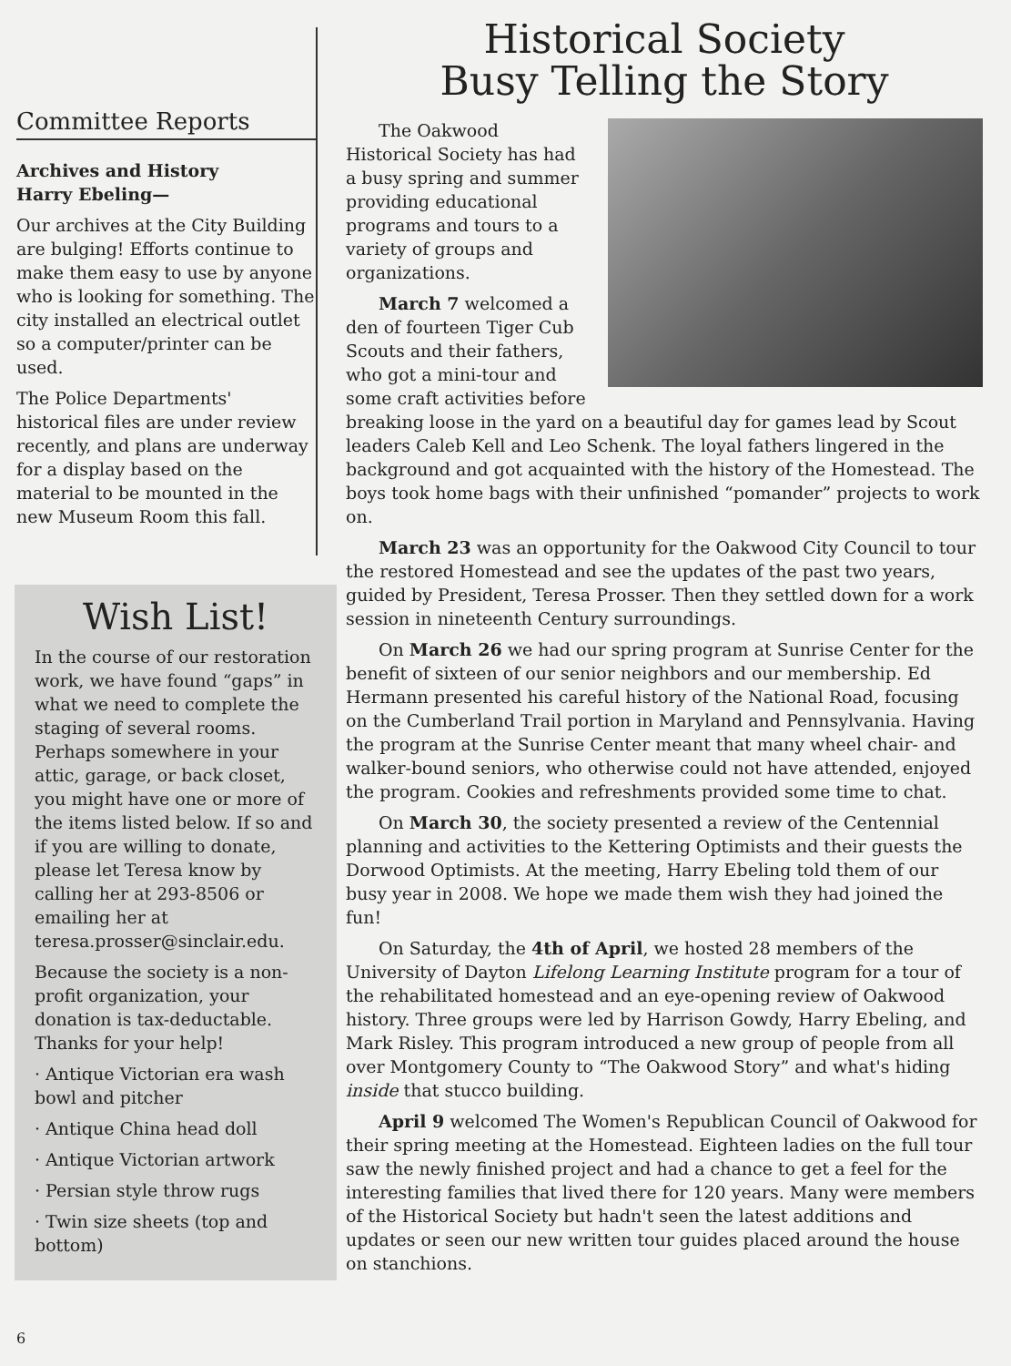Committee Reports
Archives and History
Harry Ebeling—
Our archives at the City Building are bulging! Efforts continue to make them easy to use by anyone who is looking for something. The city installed an electrical outlet so a computer/printer can be used.
The Police Departments' historical files are under review recently, and plans are underway for a display based on the material to be mounted in the new Museum Room this fall.
Wish List!
In the course of our restoration work, we have found “gaps” in what we need to complete the staging of several rooms. Perhaps somewhere in your attic, garage, or back closet, you might have one or more of the items listed below. If so and if you are willing to donate, please let Teresa know by calling her at 293-8506 or emailing her at teresa.prosser@sinclair.edu.
Because the society is a non-profit organization, your donation is tax-deductable. Thanks for your help!
· Antique Victorian era wash bowl and pitcher
· Antique China head doll
· Antique Victorian artwork
· Persian style throw rugs
· Twin size sheets (top and bottom)
Historical Society
Busy Telling the Story
The Oakwood Historical Society has had a busy spring and summer providing educational programs and tours to a variety of groups and organizations.
March 7 welcomed a den of fourteen Tiger Cub Scouts and their fathers, who got a mini-tour and some craft activities before breaking loose in the yard on a beautiful day for games lead by Scout leaders Caleb Kell and Leo Schenk. The loyal fathers lingered in the background and got acquainted with the history of the Homestead. The boys took home bags with their unfinished “pomander” projects to work on.
March 23 was an opportunity for the Oakwood City Council to tour the restored Homestead and see the updates of the past two years, guided by President, Teresa Prosser. Then they settled down for a work session in nineteenth Century surroundings.
On March 26 we had our spring program at Sunrise Center for the benefit of sixteen of our senior neighbors and our membership. Ed Hermann presented his careful history of the National Road, focusing on the Cumberland Trail portion in Maryland and Pennsylvania. Having the program at the Sunrise Center meant that many wheel chair- and walker-bound seniors, who otherwise could not have attended, enjoyed the program. Cookies and refreshments provided some time to chat.
On March 30, the society presented a review of the Centennial planning and activities to the Kettering Optimists and their guests the Dorwood Optimists. At the meeting, Harry Ebeling told them of our busy year in 2008. We hope we made them wish they had joined the fun!
On Saturday, the 4th of April, we hosted 28 members of the University of Dayton Lifelong Learning Institute program for a tour of the rehabilitated homestead and an eye-opening review of Oakwood history. Three groups were led by Harrison Gowdy, Harry Ebeling, and Mark Risley. This program introduced a new group of people from all over Montgomery County to “The Oakwood Story” and what's hiding inside that stucco building.
April 9 welcomed The Women's Republican Council of Oakwood for their spring meeting at the Homestead. Eighteen ladies on the full tour saw the newly finished project and had a chance to get a feel for the interesting families that lived there for 120 years. Many were members of the Historical Society but hadn't seen the latest additions and updates or seen our new written tour guides placed around the house on stanchions.
6